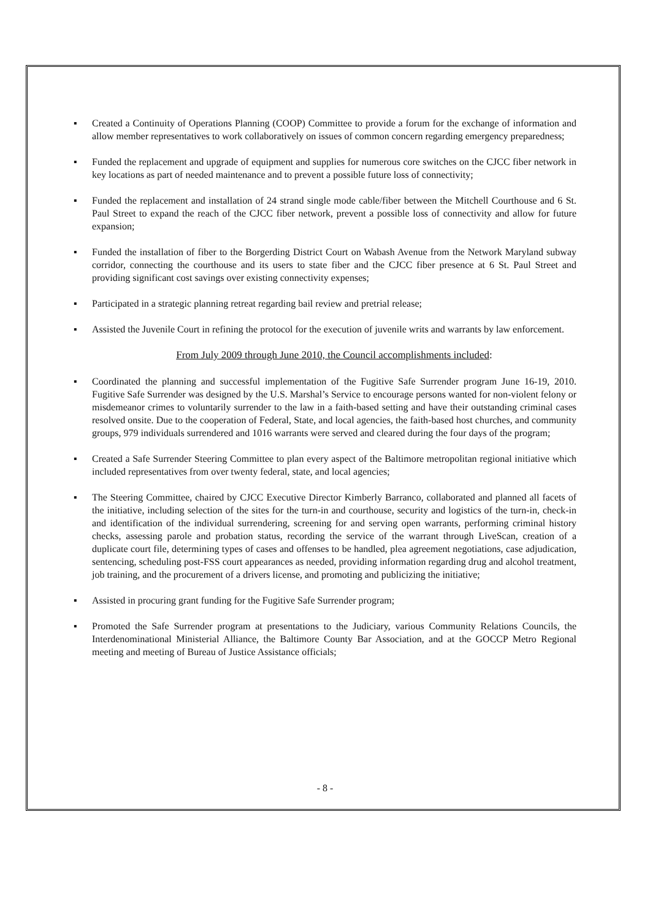▪ Created a Continuity of Operations Planning (COOP) Committee to provide a forum for the exchange of information and allow member representatives to work collaboratively on issues of common concern regarding emergency preparedness;
▪ Funded the replacement and upgrade of equipment and supplies for numerous core switches on the CJCC fiber network in key locations as part of needed maintenance and to prevent a possible future loss of connectivity;
▪ Funded the replacement and installation of 24 strand single mode cable/fiber between the Mitchell Courthouse and 6 St. Paul Street to expand the reach of the CJCC fiber network, prevent a possible loss of connectivity and allow for future expansion;
▪ Funded the installation of fiber to the Borgerding District Court on Wabash Avenue from the Network Maryland subway corridor, connecting the courthouse and its users to state fiber and the CJCC fiber presence at 6 St. Paul Street and providing significant cost savings over existing connectivity expenses;
▪ Participated in a strategic planning retreat regarding bail review and pretrial release;
▪ Assisted the Juvenile Court in refining the protocol for the execution of juvenile writs and warrants by law enforcement.
From July 2009 through June 2010, the Council accomplishments included:
▪ Coordinated the planning and successful implementation of the Fugitive Safe Surrender program June 16-19, 2010. Fugitive Safe Surrender was designed by the U.S. Marshal’s Service to encourage persons wanted for non-violent felony or misdemeanor crimes to voluntarily surrender to the law in a faith-based setting and have their outstanding criminal cases resolved onsite. Due to the cooperation of Federal, State, and local agencies, the faith-based host churches, and community groups, 979 individuals surrendered and 1016 warrants were served and cleared during the four days of the program;
▪ Created a Safe Surrender Steering Committee to plan every aspect of the Baltimore metropolitan regional initiative which included representatives from over twenty federal, state, and local agencies;
▪ The Steering Committee, chaired by CJCC Executive Director Kimberly Barranco, collaborated and planned all facets of the initiative, including selection of the sites for the turn-in and courthouse, security and logistics of the turn-in, check-in and identification of the individual surrendering, screening for and serving open warrants, performing criminal history checks, assessing parole and probation status, recording the service of the warrant through LiveScan, creation of a duplicate court file, determining types of cases and offenses to be handled, plea agreement negotiations, case adjudication, sentencing, scheduling post-FSS court appearances as needed, providing information regarding drug and alcohol treatment, job training, and the procurement of a drivers license, and promoting and publicizing the initiative;
▪ Assisted in procuring grant funding for the Fugitive Safe Surrender program;
▪ Promoted the Safe Surrender program at presentations to the Judiciary, various Community Relations Councils, the Interdenominational Ministerial Alliance, the Baltimore County Bar Association, and at the GOCCP Metro Regional meeting and meeting of Bureau of Justice Assistance officials;
- 8 -